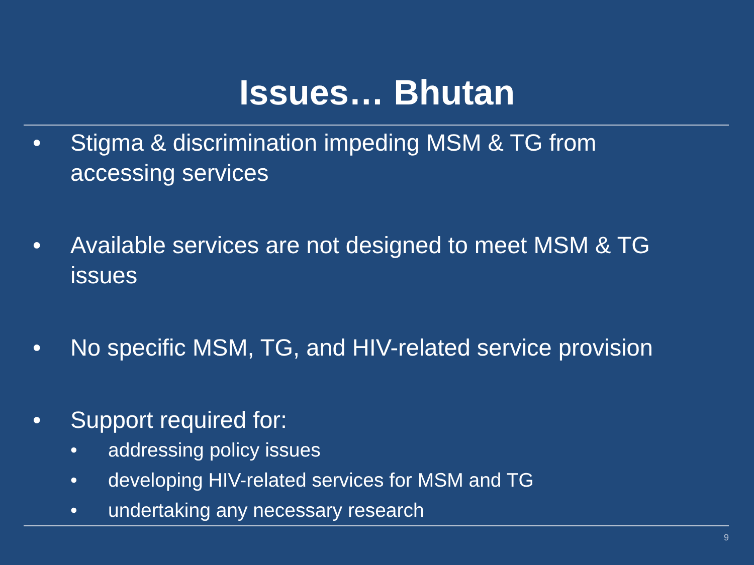Issues… Bhutan
• Stigma & discrimination impeding MSM & TG from
accessing services
• Available services are not designed to meet MSM & TG
issues
• No specific MSM, TG, and HIV-related service provision
• Support required for:
• addressing policy issues
• developing HIV-related services for MSM and TG
• undertaking any necessary research
9